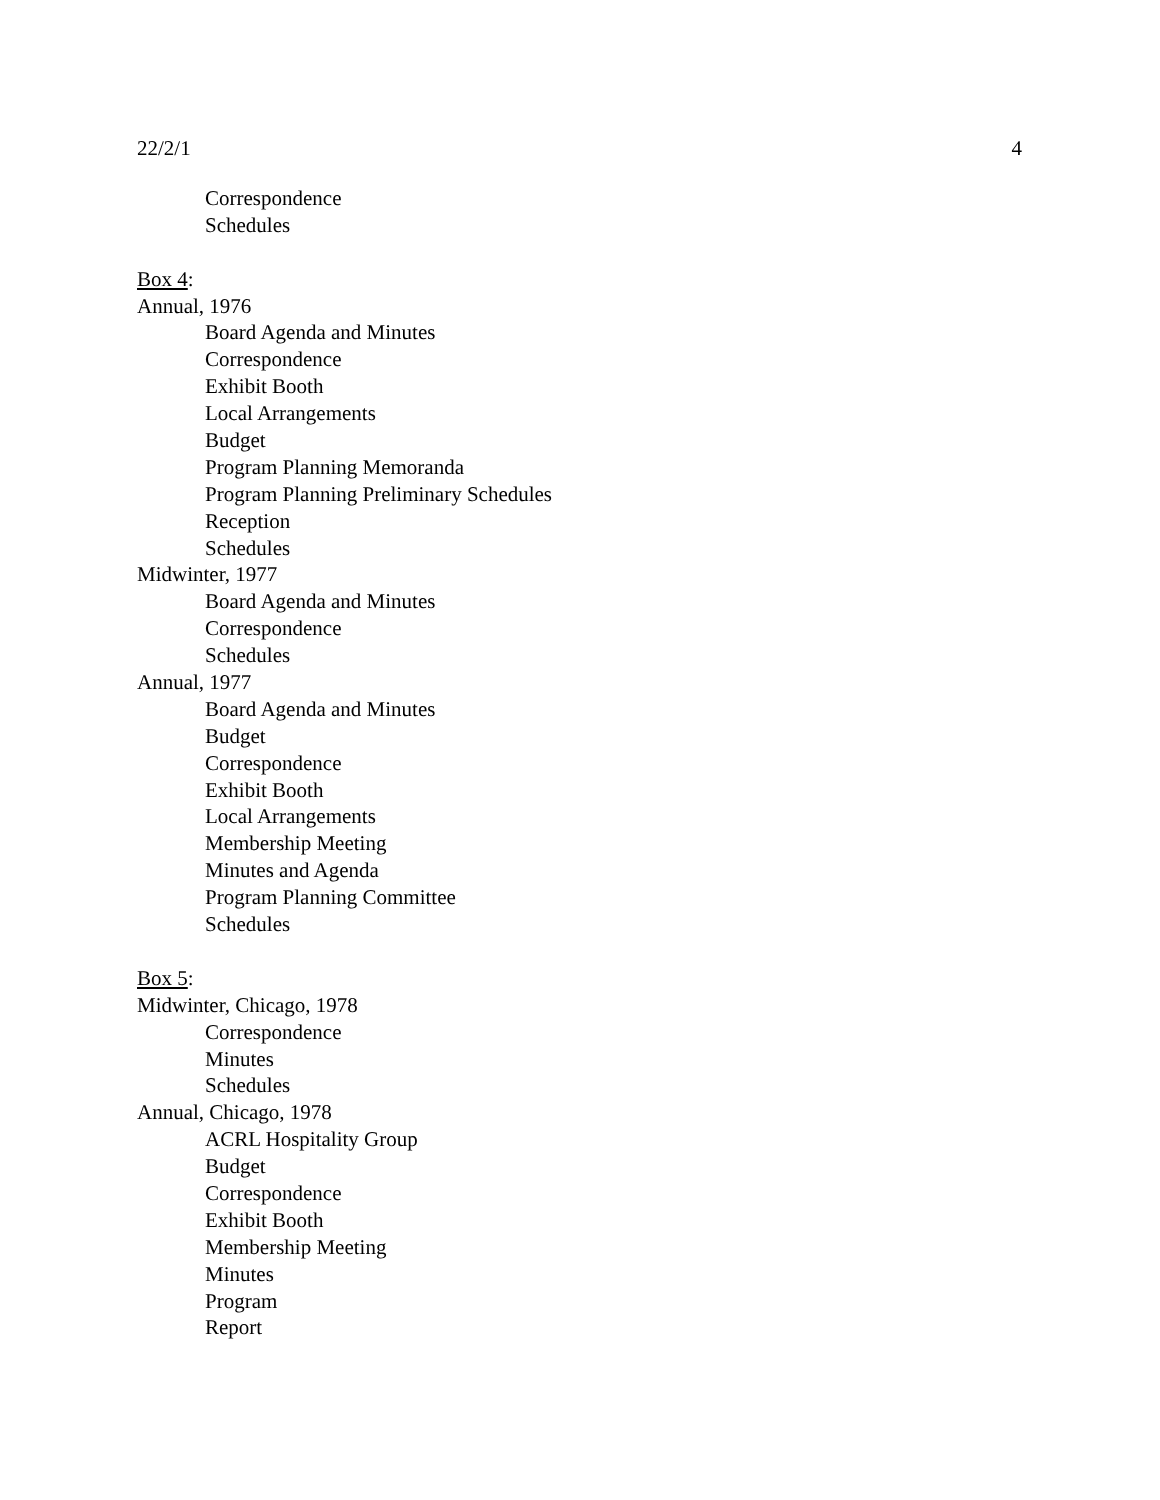22/2/1 4
Correspondence
Schedules
Box 4:
Annual, 1976
Board Agenda and Minutes
Correspondence
Exhibit Booth
Local Arrangements
Budget
Program Planning Memoranda
Program Planning Preliminary Schedules
Reception
Schedules
Midwinter, 1977
Board Agenda and Minutes
Correspondence
Schedules
Annual, 1977
Board Agenda and Minutes
Budget
Correspondence
Exhibit Booth
Local Arrangements
Membership Meeting
Minutes and Agenda
Program Planning Committee
Schedules
Box 5:
Midwinter, Chicago, 1978
Correspondence
Minutes
Schedules
Annual, Chicago, 1978
ACRL Hospitality Group
Budget
Correspondence
Exhibit Booth
Membership Meeting
Minutes
Program
Report